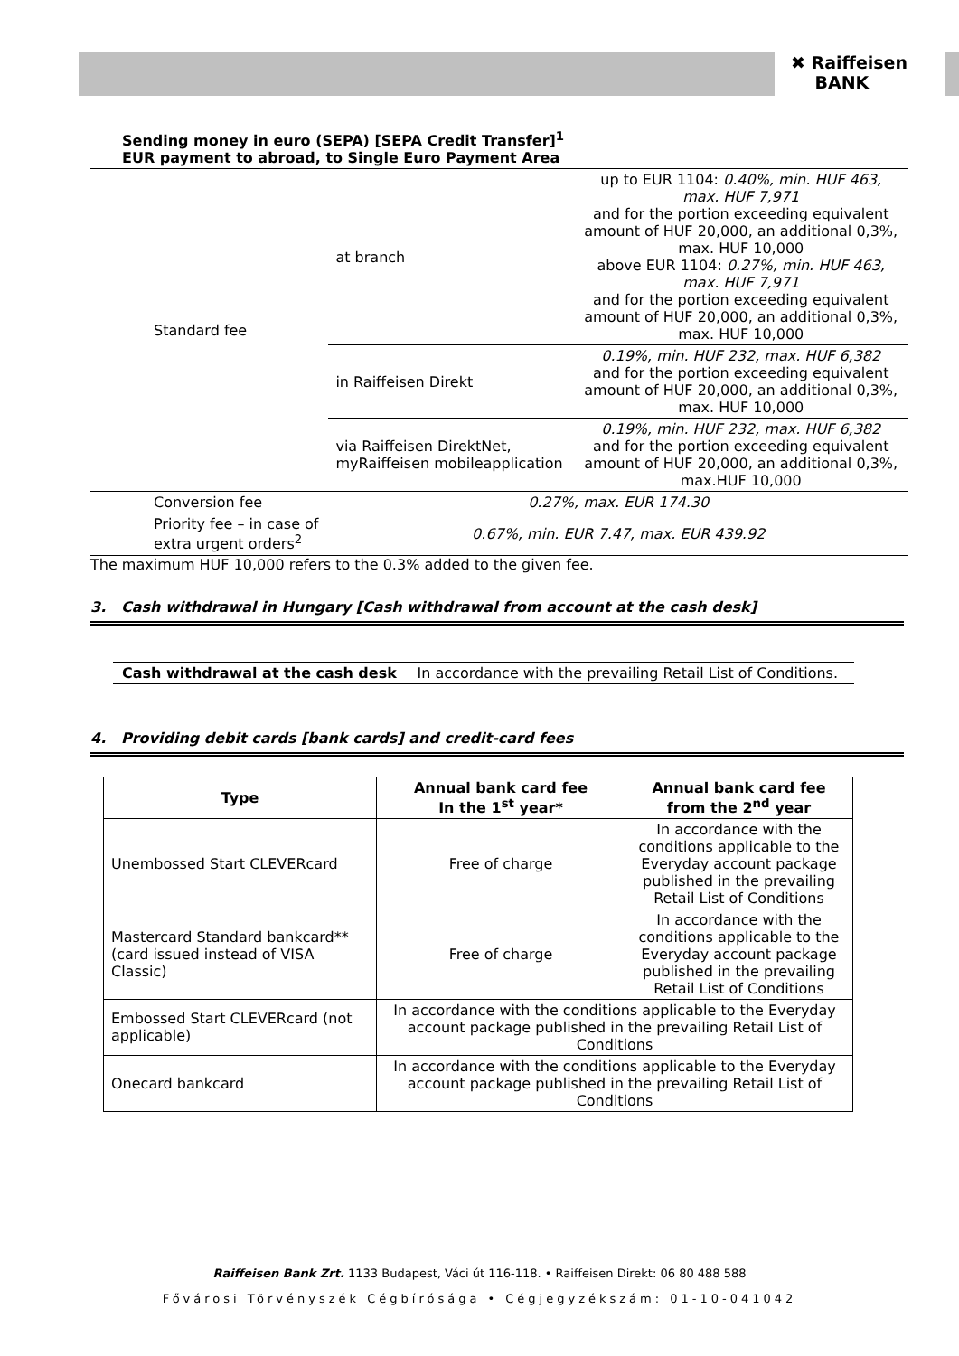✖ Raiffeisen
BANK
| Sending money in euro (SEPA) [SEPA Credit Transfer]<sup>1</sup> EUR payment to abroad, to Single Euro Payment Area | | |
| Standard fee | at branch | up to EUR 1104: 0.40%, min. HUF 463, max. HUF 7,971 and for the portion exceeding equivalent amount of HUF 20,000, an additional 0,3%, max. HUF 10,000 above EUR 1104: 0.27%, min. HUF 463, max. HUF 7,971 and for the portion exceeding equivalent amount of HUF 20,000, an additional 0,3%, max. HUF 10,000 |
| | in Raiffeisen Direkt | 0.19%, min. HUF 232, max. HUF 6,382 and for the portion exceeding equivalent amount of HUF 20,000, an additional 0,3%, max. HUF 10,000 |
| | via Raiffeisen DirektNet, myRaiffeisen mobileapplication | 0.19%, min. HUF 232, max. HUF 6,382 and for the portion exceeding equivalent amount of HUF 20,000, an additional 0,3%, max.HUF 10,000 |
| Conversion fee | 0.27%, max. EUR 174.30 | |
| Priority fee – in case of extra urgent orders<sup>2</sup> | 0.67%, min. EUR 7.47, max. EUR 439.92 | |
The maximum HUF 10,000 refers to the 0.3% added to the given fee.
3. Cash withdrawal in Hungary [Cash withdrawal from account at the cash desk]
| Cash withdrawal at the cash desk | In accordance with the prevailing Retail List of Conditions. |
4. Providing debit cards [bank cards] and credit-card fees
| Type | Annual bank card fee In the 1<sup>st</sup> year* | Annual bank card fee from the 2<sup>nd</sup> year |
| --- | --- | --- |
| Unembossed Start CLEVERcard | Free of charge | In accordance with the conditions applicable to the Everyday account package published in the prevailing Retail List of Conditions |
| Mastercard Standard bankcard** (card issued instead of VISA Classic) | Free of charge | In accordance with the conditions applicable to the Everyday account package published in the prevailing Retail List of Conditions |
| Embossed Start CLEVERcard (not applicable) | In accordance with the conditions applicable to the Everyday account package published in the prevailing Retail List of Conditions | |
| Onecard bankcard | In accordance with the conditions applicable to the Everyday account package published in the prevailing Retail List of Conditions | |
Raiffeisen Bank Zrt. 1133 Budapest, Váci út 116-118. • Raiffeisen Direkt: 06 80 488 588
Fővárosi Törvényszék Cégbírósága • Cégjegyzékszám: 01-10-041042